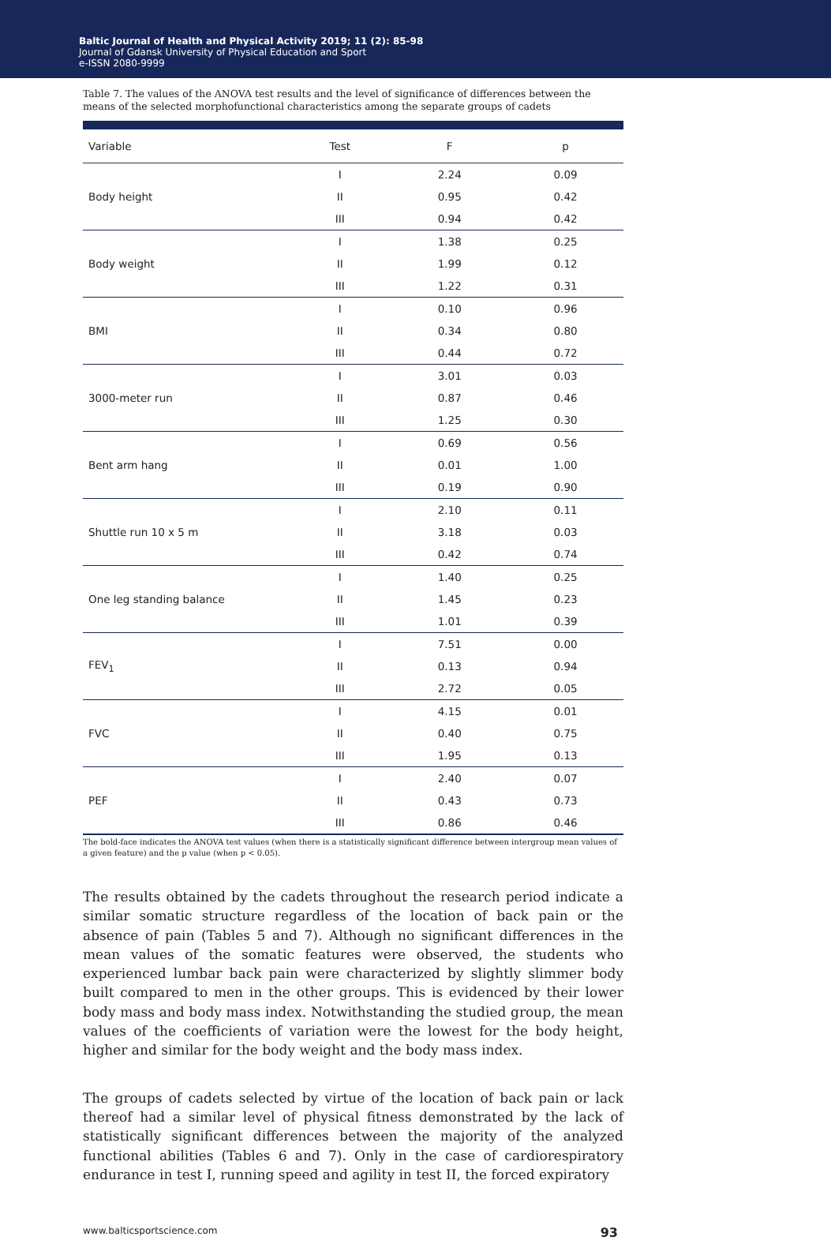Baltic Journal of Health and Physical Activity 2019; 11 (2): 85-98
Journal of Gdansk University of Physical Education and Sport
e-ISSN 2080-9999
Table 7. The values of the ANOVA test results and the level of significance of differences between the means of the selected morphofunctional characteristics among the separate groups of cadets
| Variable | Test | F | p |
| --- | --- | --- | --- |
| Body height | I | 2.24 | 0.09 |
| | II | 0.95 | 0.42 |
| | III | 0.94 | 0.42 |
| Body weight | I | 1.38 | 0.25 |
| | II | 1.99 | 0.12 |
| | III | 1.22 | 0.31 |
| BMI | I | 0.10 | 0.96 |
| | II | 0.34 | 0.80 |
| | III | 0.44 | 0.72 |
| 3000-meter run | I | 3.01 | 0.03 |
| | II | 0.87 | 0.46 |
| | III | 1.25 | 0.30 |
| Bent arm hang | I | 0.69 | 0.56 |
| | II | 0.01 | 1.00 |
| | III | 0.19 | 0.90 |
| Shuttle run 10 x 5 m | I | 2.10 | 0.11 |
| | II | 3.18 | 0.03 |
| | III | 0.42 | 0.74 |
| One leg standing balance | I | 1.40 | 0.25 |
| | II | 1.45 | 0.23 |
| | III | 1.01 | 0.39 |
| FEV<sub>1</sub> | I | 7.51 | 0.00 |
| | II | 0.13 | 0.94 |
| | III | 2.72 | 0.05 |
| FVC | I | 4.15 | 0.01 |
| | II | 0.40 | 0.75 |
| | III | 1.95 | 0.13 |
| PEF | I | 2.40 | 0.07 |
| | II | 0.43 | 0.73 |
| | III | 0.86 | 0.46 |
The bold-face indicates the ANOVA test values (when there is a statistically significant difference between intergroup mean values of a given feature) and the p value (when p < 0.05).
The results obtained by the cadets throughout the research period indicate a similar somatic structure regardless of the location of back pain or the absence of pain (Tables 5 and 7). Although no significant differences in the mean values of the somatic features were observed, the students who experienced lumbar back pain were characterized by slightly slimmer body built compared to men in the other groups. This is evidenced by their lower body mass and body mass index. Notwithstanding the studied group, the mean values of the coefficients of variation were the lowest for the body height, higher and similar for the body weight and the body mass index.
The groups of cadets selected by virtue of the location of back pain or lack thereof had a similar level of physical fitness demonstrated by the lack of statistically significant differences between the majority of the analyzed functional abilities (Tables 6 and 7). Only in the case of cardiorespiratory endurance in test I, running speed and agility in test II, the forced expiratory
www.balticsportscience.com 93